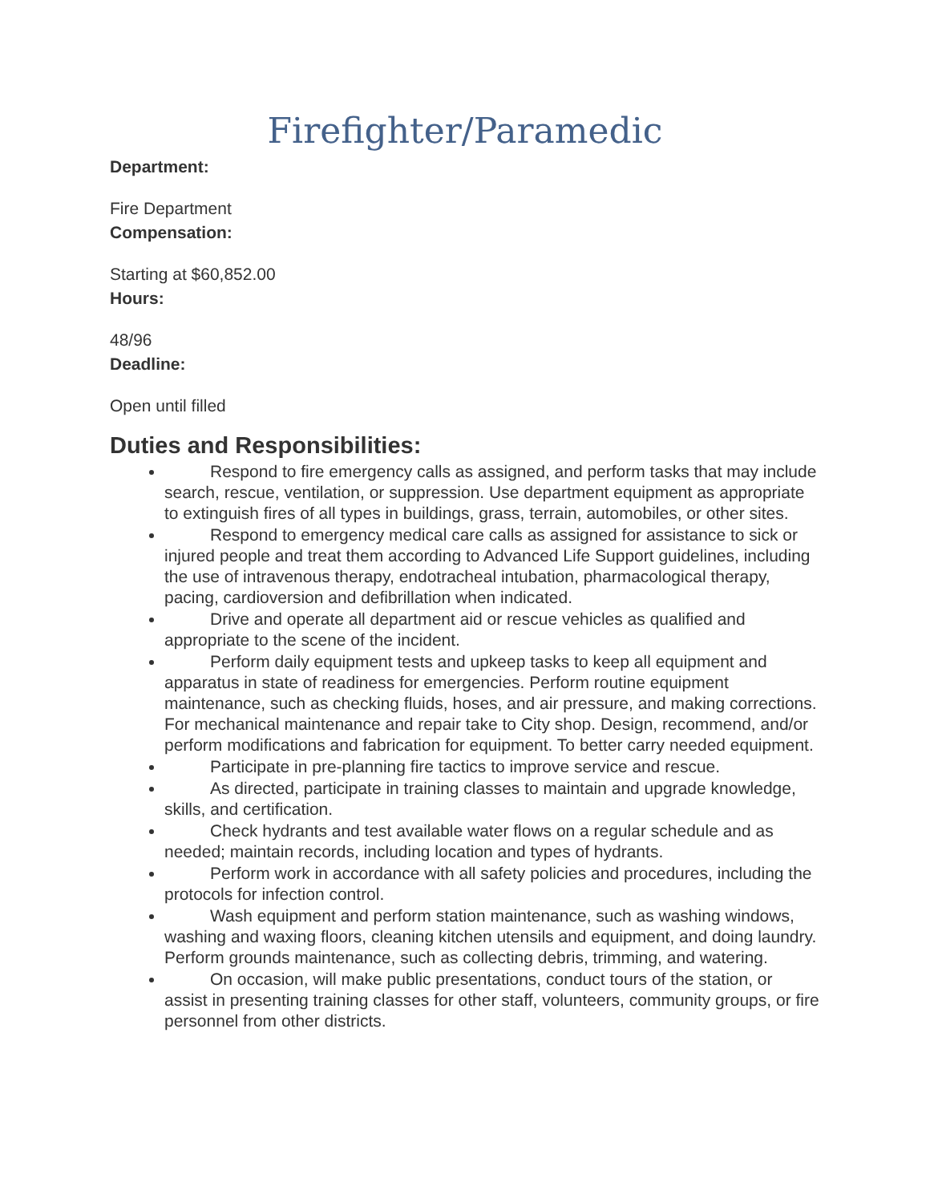Firefighter/Paramedic
Department:
Fire Department
Compensation:
Starting at $60,852.00
Hours:
48/96
Deadline:
Open until filled
Duties and Responsibilities:
Respond to fire emergency calls as assigned, and perform tasks that may include search, rescue, ventilation, or suppression. Use department equipment as appropriate to extinguish fires of all types in buildings, grass, terrain, automobiles, or other sites.
Respond to emergency medical care calls as assigned for assistance to sick or injured people and treat them according to Advanced Life Support guidelines, including the use of intravenous therapy, endotracheal intubation, pharmacological therapy, pacing, cardioversion and defibrillation when indicated.
Drive and operate all department aid or rescue vehicles as qualified and appropriate to the scene of the incident.
Perform daily equipment tests and upkeep tasks to keep all equipment and apparatus in state of readiness for emergencies. Perform routine equipment maintenance, such as checking fluids, hoses, and air pressure, and making corrections. For mechanical maintenance and repair take to City shop. Design, recommend, and/or perform modifications and fabrication for equipment. To better carry needed equipment.
Participate in pre-planning fire tactics to improve service and rescue.
As directed, participate in training classes to maintain and upgrade knowledge, skills, and certification.
Check hydrants and test available water flows on a regular schedule and as needed; maintain records, including location and types of hydrants.
Perform work in accordance with all safety policies and procedures, including the protocols for infection control.
Wash equipment and perform station maintenance, such as washing windows, washing and waxing floors, cleaning kitchen utensils and equipment, and doing laundry. Perform grounds maintenance, such as collecting debris, trimming, and watering.
On occasion, will make public presentations, conduct tours of the station, or assist in presenting training classes for other staff, volunteers, community groups, or fire personnel from other districts.